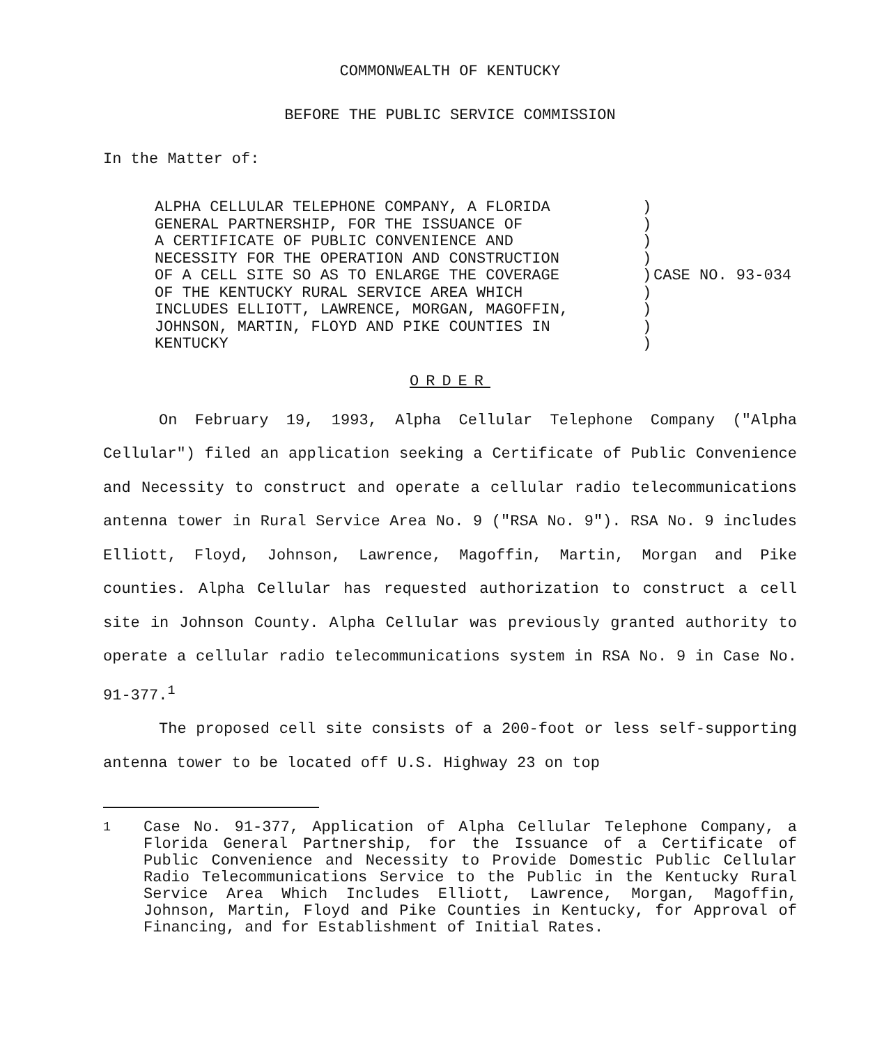COMMONWEALTH OF KENTUCKY
BEFORE THE PUBLIC SERVICE COMMISSION
In the Matter of:
ALPHA CELLULAR TELEPHONE COMPANY, A FLORIDA GENERAL PARTNERSHIP, FOR THE ISSUANCE OF A CERTIFICATE OF PUBLIC CONVENIENCE AND NECESSITY FOR THE OPERATION AND CONSTRUCTION OF A CELL SITE SO AS TO ENLARGE THE COVERAGE OF THE KENTUCKY RURAL SERVICE AREA WHICH INCLUDES ELLIOTT, LAWRENCE, MORGAN, MAGOFFIN, JOHNSON, MARTIN, FLOYD AND PIKE COUNTIES IN KENTUCKY
) ) ) ) ) ) ) ) )
CASE NO. 93-034
ORDER
On February 19, 1993, Alpha Cellular Telephone Company ("Alpha Cellular") filed an application seeking a Certificate of Public Convenience and Necessity to construct and operate a cellular radio telecommunications antenna tower in Rural Service Area No. 9 ("RSA No. 9"). RSA No. 9 includes Elliott, Floyd, Johnson, Lawrence, Magoffin, Martin, Morgan and Pike counties. Alpha Cellular has requested authorization to construct a cell site in Johnson County. Alpha Cellular was previously granted authority to operate a cellular radio telecommunications system in RSA No. 9 in Case No. 91-377.<sup>1</sup>
The proposed cell site consists of a 200-foot or less self-supporting antenna tower to be located off U.S. Highway 23 on top
<sup>1</sup> Case No. 91-377, Application of Alpha Cellular Telephone Company, a Florida General Partnership, for the Issuance of a Certificate of Public Convenience and Necessity to Provide Domestic Public Cellular Radio Telecommunications Service to the Public in the Kentucky Rural Service Area Which Includes Elliott, Lawrence, Morgan, Magoffin, Johnson, Martin, Floyd and Pike Counties in Kentucky, for Approval of Financing, and for Establishment of Initial Rates.